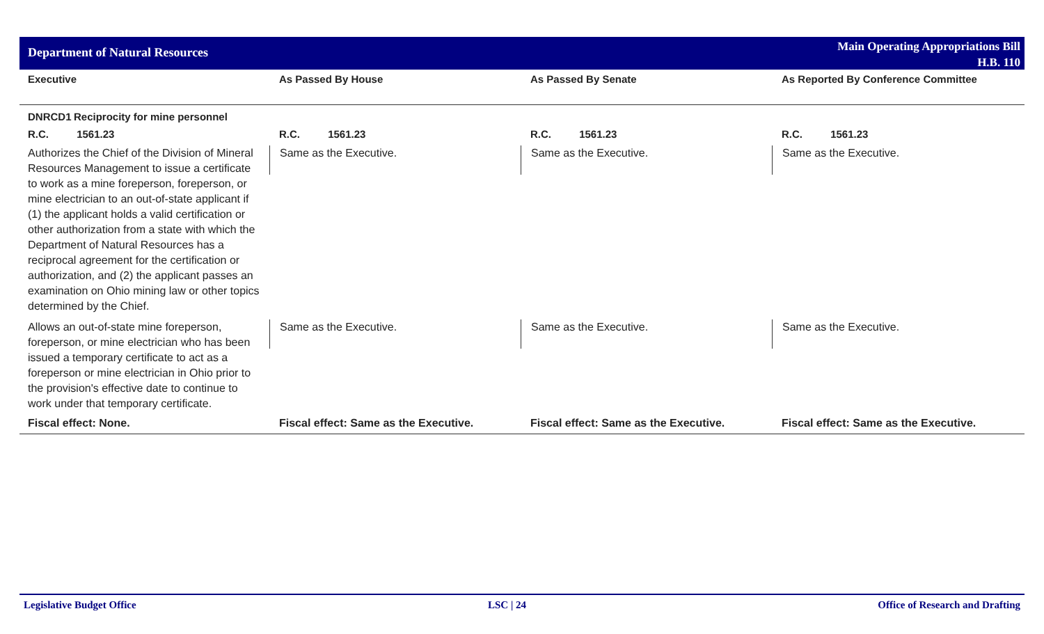Department of Natural Resources
Main Operating Appropriations Bill
H.B. 110
| Executive | As Passed By House | As Passed By Senate | As Reported By Conference Committee |
| --- | --- | --- | --- |
| DNRCD1 Reciprocity for mine personnel | | | |
| R.C. 1561.23 | R.C. 1561.23 | R.C. 1561.23 | R.C. 1561.23 |
| Authorizes the Chief of the Division of Mineral Resources Management to issue a certificate to work as a mine foreperson, foreperson, or mine electrician to an out-of-state applicant if (1) the applicant holds a valid certification or other authorization from a state with which the Department of Natural Resources has a reciprocal agreement for the certification or authorization, and (2) the applicant passes an examination on Ohio mining law or other topics determined by the Chief. | Same as the Executive. | Same as the Executive. | Same as the Executive. |
| Allows an out-of-state mine foreperson, foreperson, or mine electrician who has been issued a temporary certificate to act as a foreperson or mine electrician in Ohio prior to the provision's effective date to continue to work under that temporary certificate. | Same as the Executive. | Same as the Executive. | Same as the Executive. |
| Fiscal effect: None. | Fiscal effect: Same as the Executive. | Fiscal effect: Same as the Executive. | Fiscal effect: Same as the Executive. |
Legislative Budget Office LSC | 24 Office of Research and Drafting